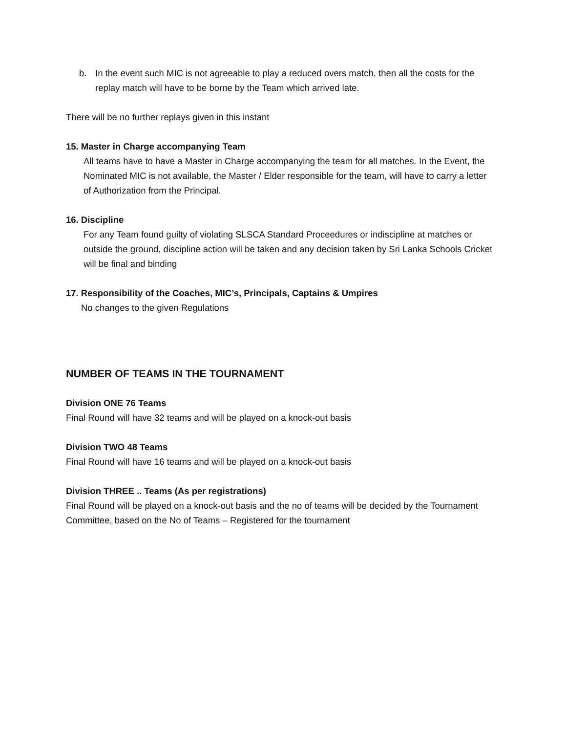b. In the event such MIC is not agreeable to play a reduced overs match, then all the costs for the replay match will have to be borne by the Team which arrived late.
There will be no further replays given in this instant
15. Master in Charge accompanying Team
All teams have to have a Master in Charge accompanying the team for all matches. In the Event, the Nominated MIC is not available, the Master / Elder responsible for the team, will have to carry a letter of Authorization from the Principal.
16. Discipline
For any Team found guilty of violating SLSCA Standard Proceedures or indiscipline at matches or outside the ground, discipline action will be taken and any decision taken by Sri Lanka Schools Cricket will be final and binding
17. Responsibility of the Coaches, MIC’s, Principals, Captains & Umpires
No changes to the given Regulations
NUMBER OF TEAMS IN THE TOURNAMENT
Division ONE 76 Teams
Final Round will have 32 teams and will be played on a knock-out basis
Division TWO 48 Teams
Final Round will have 16 teams and will be played on a knock-out basis
Division THREE .. Teams (As per registrations)
Final Round will be played on a knock-out basis and the no of teams will be decided by the Tournament Committee, based on the No of Teams – Registered for the tournament